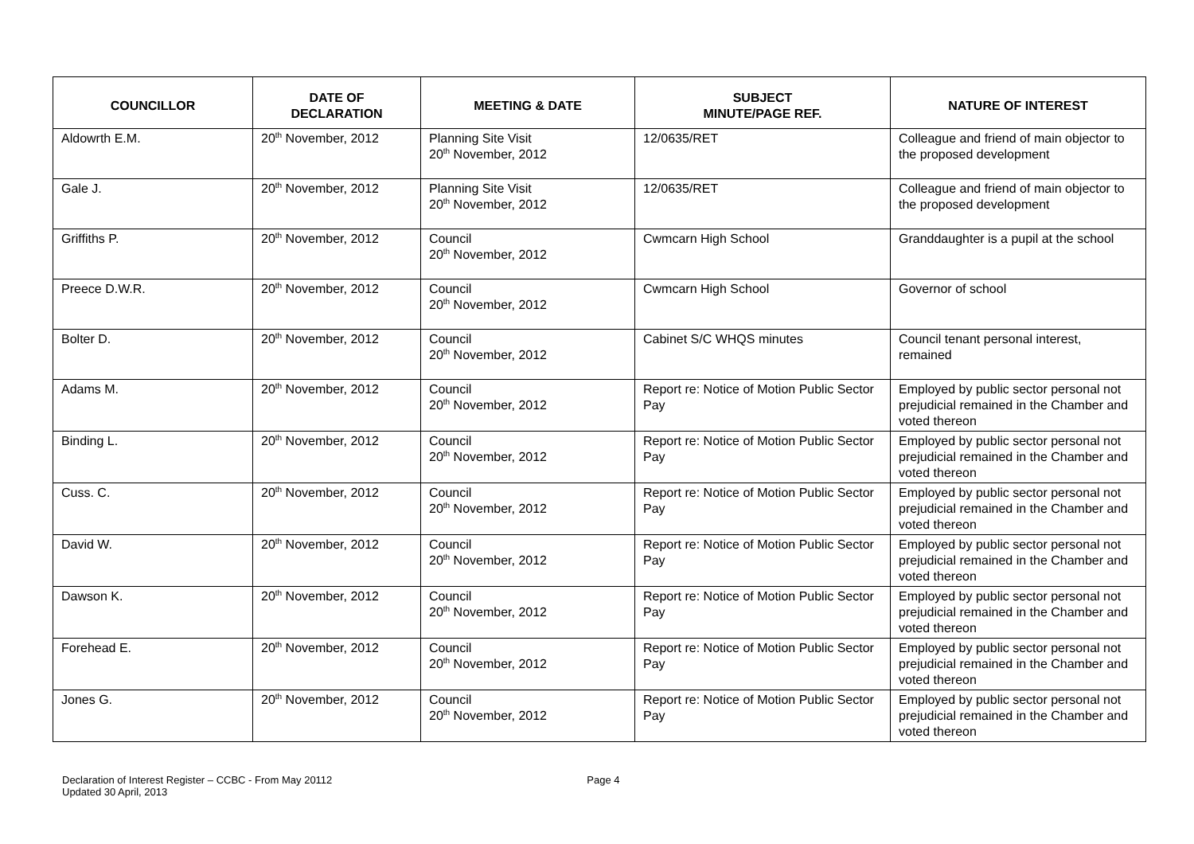| COUNCILLOR | DATE OF DECLARATION | MEETING & DATE | SUBJECT MINUTE/PAGE REF. | NATURE OF INTEREST |
| --- | --- | --- | --- | --- |
| Aldowrth E.M. | 20<sup>th</sup> November, 2012 | Planning Site Visit 20<sup>th</sup> November, 2012 | 12/0635/RET | Colleague and friend of main objector to the proposed development |
| Gale J. | 20<sup>th</sup> November, 2012 | Planning Site Visit 20<sup>th</sup> November, 2012 | 12/0635/RET | Colleague and friend of main objector to the proposed development |
| Griffiths P. | 20<sup>th</sup> November, 2012 | Council 20<sup>th</sup> November, 2012 | Cwmcarn High School | Granddaughter is a pupil at the school |
| Preece D.W.R. | 20<sup>th</sup> November, 2012 | Council 20<sup>th</sup> November, 2012 | Cwmcarn High School | Governor of school |
| Bolter D. | 20<sup>th</sup> November, 2012 | Council 20<sup>th</sup> November, 2012 | Cabinet S/C WHQS minutes | Council tenant personal interest, remained |
| Adams M. | 20<sup>th</sup> November, 2012 | Council 20<sup>th</sup> November, 2012 | Report re: Notice of Motion Public Sector Pay | Employed by public sector personal not prejudicial remained in the Chamber and voted thereon |
| Binding L. | 20<sup>th</sup> November, 2012 | Council 20<sup>th</sup> November, 2012 | Report re: Notice of Motion Public Sector Pay | Employed by public sector personal not prejudicial remained in the Chamber and voted thereon |
| Cuss. C. | 20<sup>th</sup> November, 2012 | Council 20<sup>th</sup> November, 2012 | Report re: Notice of Motion Public Sector Pay | Employed by public sector personal not prejudicial remained in the Chamber and voted thereon |
| David W. | 20<sup>th</sup> November, 2012 | Council 20<sup>th</sup> November, 2012 | Report re: Notice of Motion Public Sector Pay | Employed by public sector personal not prejudicial remained in the Chamber and voted thereon |
| Dawson K. | 20<sup>th</sup> November, 2012 | Council 20<sup>th</sup> November, 2012 | Report re: Notice of Motion Public Sector Pay | Employed by public sector personal not prejudicial remained in the Chamber and voted thereon |
| Forehead E. | 20<sup>th</sup> November, 2012 | Council 20<sup>th</sup> November, 2012 | Report re: Notice of Motion Public Sector Pay | Employed by public sector personal not prejudicial remained in the Chamber and voted thereon |
| Jones G. | 20<sup>th</sup> November, 2012 | Council 20<sup>th</sup> November, 2012 | Report re: Notice of Motion Public Sector Pay | Employed by public sector personal not prejudicial remained in the Chamber and voted thereon |
Declaration of Interest Register – CCBC - From May 20112
Updated 30 April, 2013
Page 4